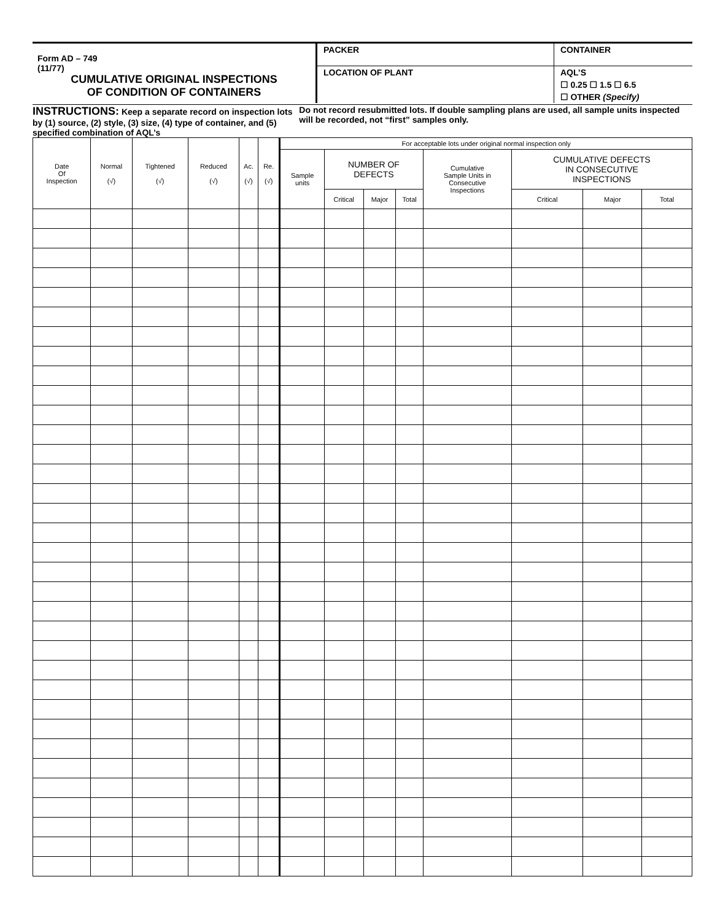Form AD – 749
(11/77)
CUMULATIVE ORIGINAL INSPECTIONS
OF CONDITION OF CONTAINERS
PACKER
LOCATION OF PLANT
CONTAINER
AQL’S
☐ 0.25 ☐ 1.5 ☐ 6.5
☐ OTHER (Specify)
INSTRUCTIONS: Keep a separate record on inspection lots by (1) source, (2) style, (3) size, (4) type of container, and (5) specified combination of AQL’s
Do not record resubmitted lots. If double sampling plans are used, all sample units inspected will be recorded, not “first” samples only.
| Date Of Inspection | Normal (√) | Tightened (√) | Reduced (√) | Ac. (√) | Re. (√) | For acceptable lots under original normal inspection only | | | | | | | |
| --- | --- | --- | --- | --- | --- | --- | --- | --- | --- | --- | --- | --- | --- |
| | | | | | | Sample units | NUMBER OF DEFECTS | | | Cumulative Sample Units in Consecutive Inspections | CUMULATIVE DEFECTS IN CONSECUTIVE INSPECTIONS | | |
| | | | | | | | Critical | Major | Total | | Critical | Major | Total |